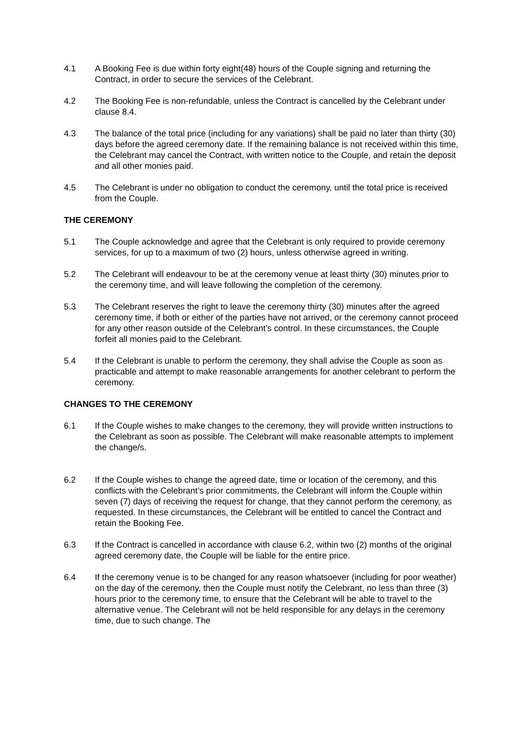4.1 A Booking Fee is due within forty eight(48) hours of the Couple signing and returning the Contract, in order to secure the services of the Celebrant.
4.2 The Booking Fee is non-refundable, unless the Contract is cancelled by the Celebrant under clause 8.4.
4.3 The balance of the total price (including for any variations) shall be paid no later than thirty (30) days before the agreed ceremony date. If the remaining balance is not received within this time, the Celebrant may cancel the Contract, with written notice to the Couple, and retain the deposit and all other monies paid.
4.5 The Celebrant is under no obligation to conduct the ceremony, until the total price is received from the Couple.
THE CEREMONY
5.1 The Couple acknowledge and agree that the Celebrant is only required to provide ceremony services, for up to a maximum of two (2) hours, unless otherwise agreed in writing.
5.2 The Celebrant will endeavour to be at the ceremony venue at least thirty (30) minutes prior to the ceremony time, and will leave following the completion of the ceremony.
5.3 The Celebrant reserves the right to leave the ceremony thirty (30) minutes after the agreed ceremony time, if both or either of the parties have not arrived, or the ceremony cannot proceed for any other reason outside of the Celebrant’s control. In these circumstances, the Couple forfeit all monies paid to the Celebrant.
5.4 If the Celebrant is unable to perform the ceremony, they shall advise the Couple as soon as practicable and attempt to make reasonable arrangements for another celebrant to perform the ceremony.
CHANGES TO THE CEREMONY
6.1 If the Couple wishes to make changes to the ceremony, they will provide written instructions to the Celebrant as soon as possible. The Celebrant will make reasonable attempts to implement the change/s.
6.2 If the Couple wishes to change the agreed date, time or location of the ceremony, and this conflicts with the Celebrant’s prior commitments, the Celebrant will inform the Couple within seven (7) days of receiving the request for change, that they cannot perform the ceremony, as requested. In these circumstances, the Celebrant will be entitled to cancel the Contract and retain the Booking Fee.
6.3 If the Contract is cancelled in accordance with clause 6.2, within two (2) months of the original agreed ceremony date, the Couple will be liable for the entire price.
6.4 If the ceremony venue is to be changed for any reason whatsoever (including for poor weather) on the day of the ceremony, then the Couple must notify the Celebrant, no less than three (3) hours prior to the ceremony time, to ensure that the Celebrant will be able to travel to the alternative venue. The Celebrant will not be held responsible for any delays in the ceremony time, due to such change. The